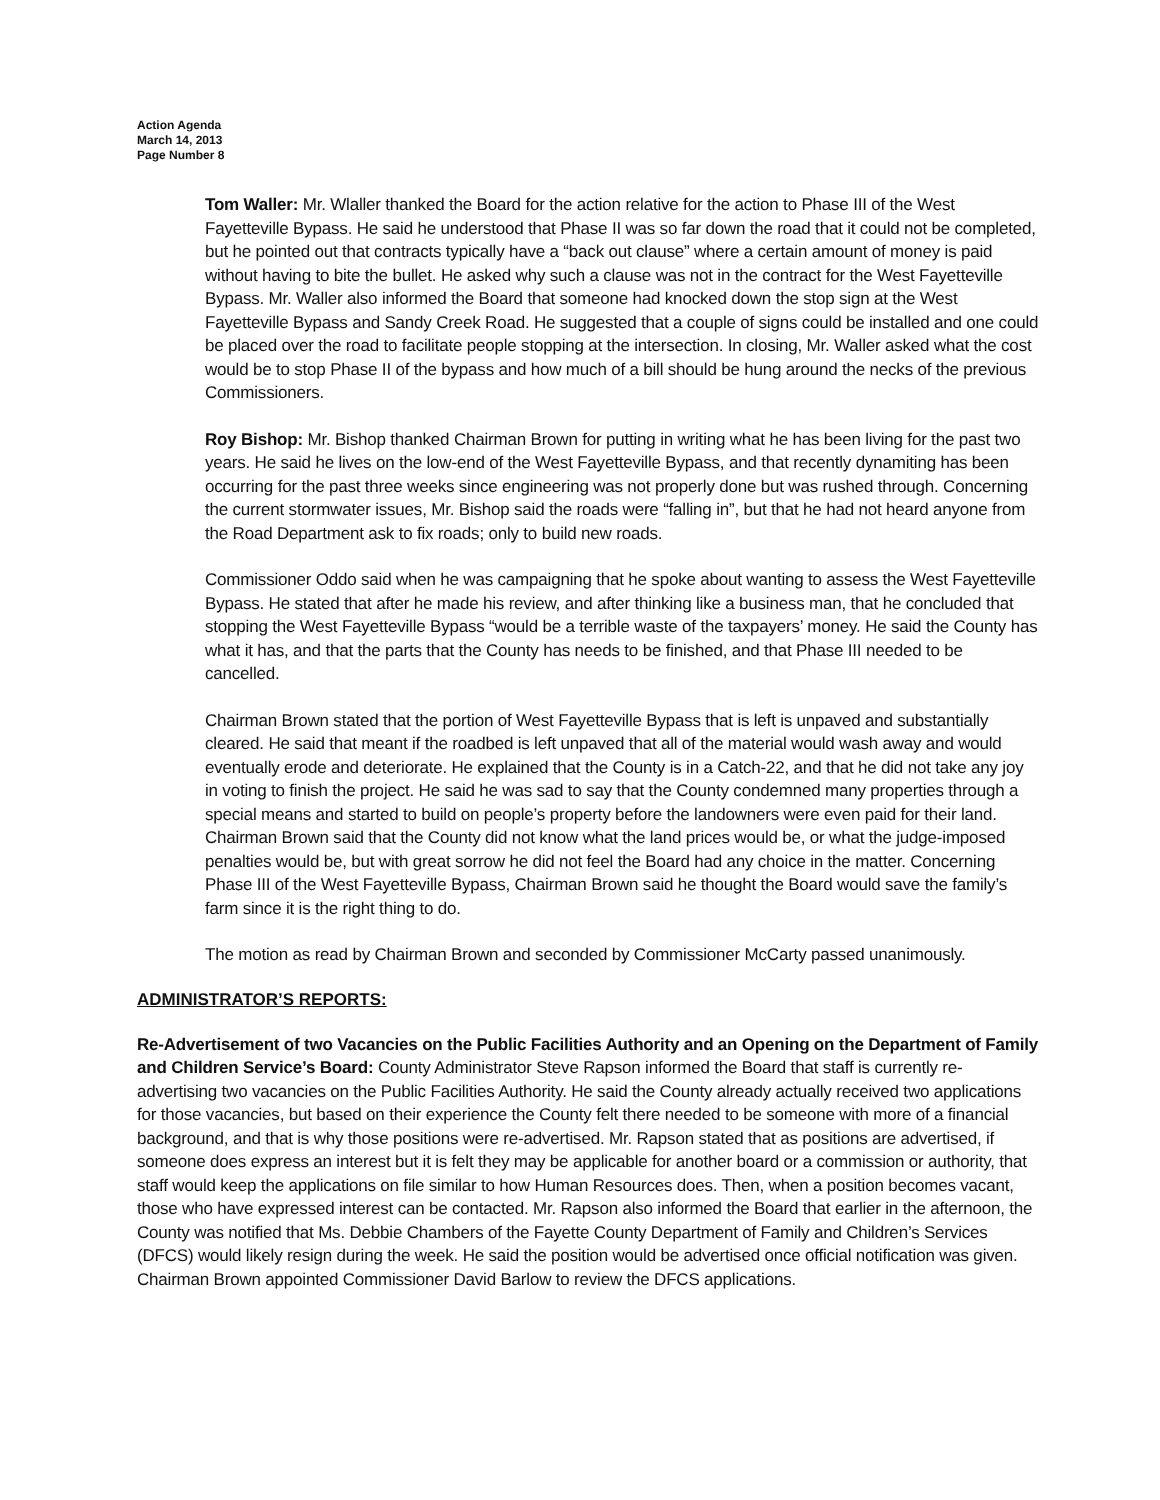Action Agenda
March 14, 2013
Page Number 8
Tom Waller: Mr. Wlaller thanked the Board for the action relative for the action to Phase III of the West Fayetteville Bypass. He said he understood that Phase II was so far down the road that it could not be completed, but he pointed out that contracts typically have a “back out clause” where a certain amount of money is paid without having to bite the bullet. He asked why such a clause was not in the contract for the West Fayetteville Bypass. Mr. Waller also informed the Board that someone had knocked down the stop sign at the West Fayetteville Bypass and Sandy Creek Road. He suggested that a couple of signs could be installed and one could be placed over the road to facilitate people stopping at the intersection. In closing, Mr. Waller asked what the cost would be to stop Phase II of the bypass and how much of a bill should be hung around the necks of the previous Commissioners.
Roy Bishop: Mr. Bishop thanked Chairman Brown for putting in writing what he has been living for the past two years. He said he lives on the low-end of the West Fayetteville Bypass, and that recently dynamiting has been occurring for the past three weeks since engineering was not properly done but was rushed through. Concerning the current stormwater issues, Mr. Bishop said the roads were “falling in”, but that he had not heard anyone from the Road Department ask to fix roads; only to build new roads.
Commissioner Oddo said when he was campaigning that he spoke about wanting to assess the West Fayetteville Bypass. He stated that after he made his review, and after thinking like a business man, that he concluded that stopping the West Fayetteville Bypass “would be a terrible waste of the taxpayers’ money. He said the County has what it has, and that the parts that the County has needs to be finished, and that Phase III needed to be cancelled.
Chairman Brown stated that the portion of West Fayetteville Bypass that is left is unpaved and substantially cleared. He said that meant if the roadbed is left unpaved that all of the material would wash away and would eventually erode and deteriorate. He explained that the County is in a Catch-22, and that he did not take any joy in voting to finish the project. He said he was sad to say that the County condemned many properties through a special means and started to build on people’s property before the landowners were even paid for their land. Chairman Brown said that the County did not know what the land prices would be, or what the judge-imposed penalties would be, but with great sorrow he did not feel the Board had any choice in the matter. Concerning Phase III of the West Fayetteville Bypass, Chairman Brown said he thought the Board would save the family’s farm since it is the right thing to do.
The motion as read by Chairman Brown and seconded by Commissioner McCarty passed unanimously.
ADMINISTRATOR’S REPORTS:
Re-Advertisement of two Vacancies on the Public Facilities Authority and an Opening on the Department of Family and Children Service’s Board: County Administrator Steve Rapson informed the Board that staff is currently re-advertising two vacancies on the Public Facilities Authority. He said the County already actually received two applications for those vacancies, but based on their experience the County felt there needed to be someone with more of a financial background, and that is why those positions were re-advertised. Mr. Rapson stated that as positions are advertised, if someone does express an interest but it is felt they may be applicable for another board or a commission or authority, that staff would keep the applications on file similar to how Human Resources does. Then, when a position becomes vacant, those who have expressed interest can be contacted. Mr. Rapson also informed the Board that earlier in the afternoon, the County was notified that Ms. Debbie Chambers of the Fayette County Department of Family and Children’s Services (DFCS) would likely resign during the week. He said the position would be advertised once official notification was given. Chairman Brown appointed Commissioner David Barlow to review the DFCS applications.